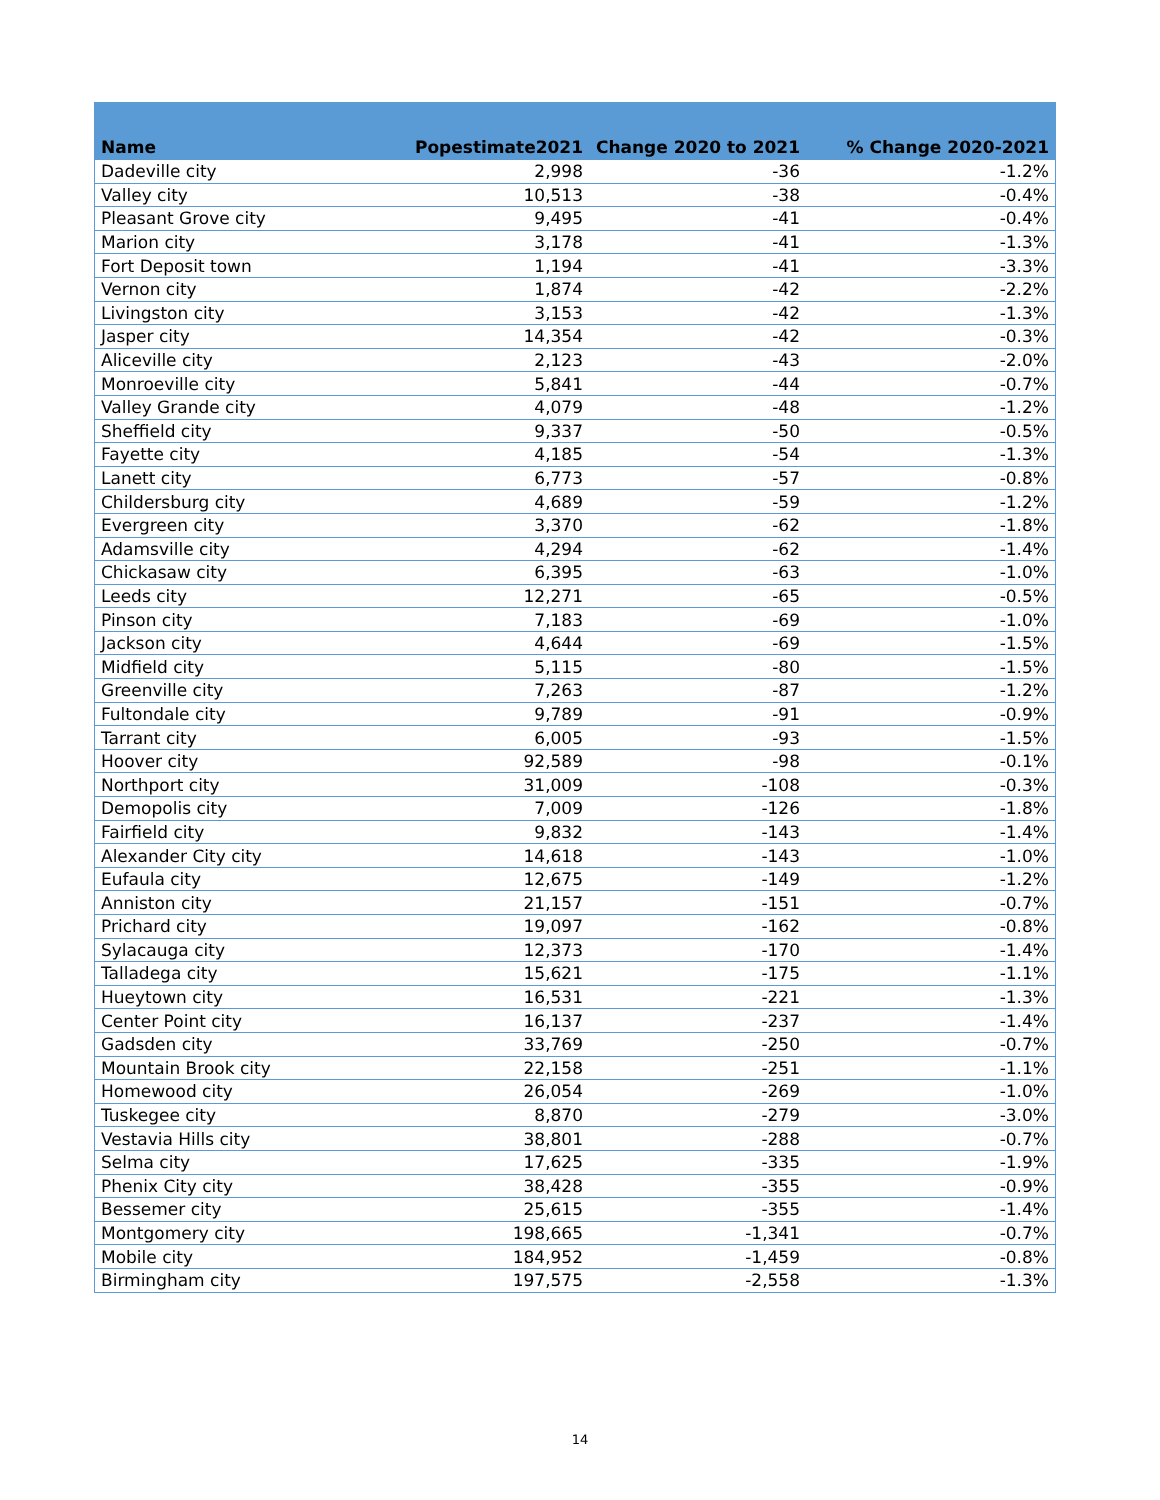| Name | Popestimate2021 | Change 2020 to 2021 | % Change 2020-2021 |
| --- | --- | --- | --- |
| Dadeville city | 2,998 | -36 | -1.2% |
| Valley city | 10,513 | -38 | -0.4% |
| Pleasant Grove city | 9,495 | -41 | -0.4% |
| Marion city | 3,178 | -41 | -1.3% |
| Fort Deposit town | 1,194 | -41 | -3.3% |
| Vernon city | 1,874 | -42 | -2.2% |
| Livingston city | 3,153 | -42 | -1.3% |
| Jasper city | 14,354 | -42 | -0.3% |
| Aliceville city | 2,123 | -43 | -2.0% |
| Monroeville city | 5,841 | -44 | -0.7% |
| Valley Grande city | 4,079 | -48 | -1.2% |
| Sheffield city | 9,337 | -50 | -0.5% |
| Fayette city | 4,185 | -54 | -1.3% |
| Lanett city | 6,773 | -57 | -0.8% |
| Childersburg city | 4,689 | -59 | -1.2% |
| Evergreen city | 3,370 | -62 | -1.8% |
| Adamsville city | 4,294 | -62 | -1.4% |
| Chickasaw city | 6,395 | -63 | -1.0% |
| Leeds city | 12,271 | -65 | -0.5% |
| Pinson city | 7,183 | -69 | -1.0% |
| Jackson city | 4,644 | -69 | -1.5% |
| Midfield city | 5,115 | -80 | -1.5% |
| Greenville city | 7,263 | -87 | -1.2% |
| Fultondale city | 9,789 | -91 | -0.9% |
| Tarrant city | 6,005 | -93 | -1.5% |
| Hoover city | 92,589 | -98 | -0.1% |
| Northport city | 31,009 | -108 | -0.3% |
| Demopolis city | 7,009 | -126 | -1.8% |
| Fairfield city | 9,832 | -143 | -1.4% |
| Alexander City city | 14,618 | -143 | -1.0% |
| Eufaula city | 12,675 | -149 | -1.2% |
| Anniston city | 21,157 | -151 | -0.7% |
| Prichard city | 19,097 | -162 | -0.8% |
| Sylacauga city | 12,373 | -170 | -1.4% |
| Talladega city | 15,621 | -175 | -1.1% |
| Hueytown city | 16,531 | -221 | -1.3% |
| Center Point city | 16,137 | -237 | -1.4% |
| Gadsden city | 33,769 | -250 | -0.7% |
| Mountain Brook city | 22,158 | -251 | -1.1% |
| Homewood city | 26,054 | -269 | -1.0% |
| Tuskegee city | 8,870 | -279 | -3.0% |
| Vestavia Hills city | 38,801 | -288 | -0.7% |
| Selma city | 17,625 | -335 | -1.9% |
| Phenix City city | 38,428 | -355 | -0.9% |
| Bessemer city | 25,615 | -355 | -1.4% |
| Montgomery city | 198,665 | -1,341 | -0.7% |
| Mobile city | 184,952 | -1,459 | -0.8% |
| Birmingham city | 197,575 | -2,558 | -1.3% |
14